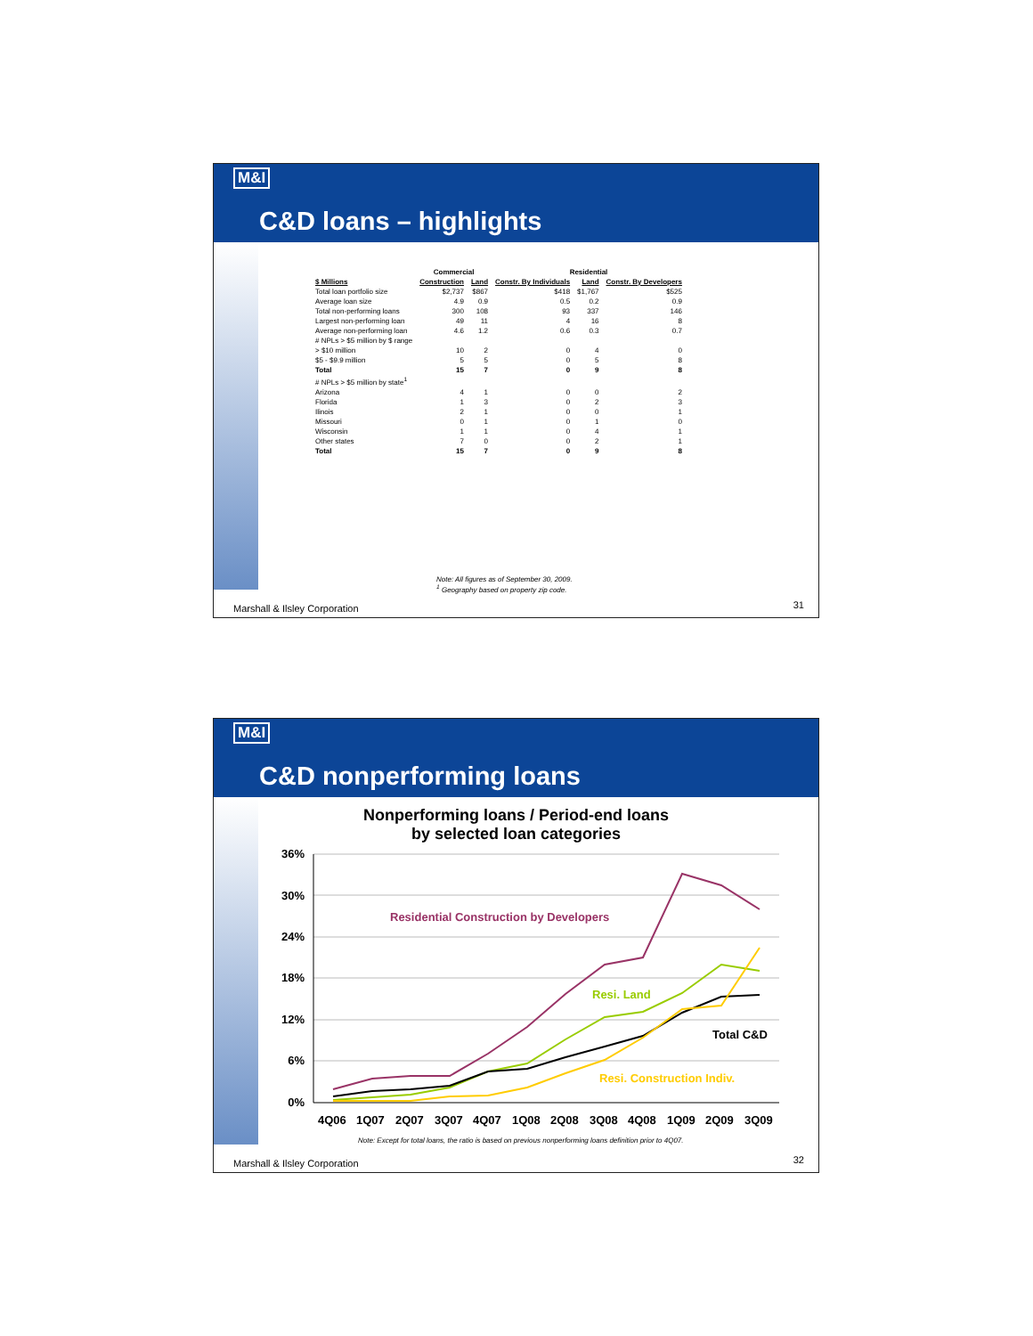M&I
C&D loans – highlights
| | Commercial | | Residential | | |
| $ Millions | Construction | Land | Constr. By Individuals | Land | Constr. By Developers |
| Total loan portfolio size | $2,737 | $867 | $418 | $1,767 | $525 |
| Average loan size | 4.9 | 0.9 | 0.5 | 0.2 | 0.9 |
| Total non-performing loans | 300 | 108 | 93 | 337 | 146 |
| Largest non-performing loan | 49 | 11 | 4 | 16 | 8 |
| Average non-performing loan | 4.6 | 1.2 | 0.6 | 0.3 | 0.7 |
| # NPLs > $5 million by $ range | | | | | |
| > $10 million | 10 | 2 | 0 | 4 | 0 |
| $5 - $9.9 million | 5 | 5 | 0 | 5 | 8 |
| Total | 15 | 7 | 0 | 9 | 8 |
| # NPLs > $5 million by state<sup>1</sup> | | | | | |
| Arizona | 4 | 1 | 0 | 0 | 2 |
| Florida | 1 | 3 | 0 | 2 | 3 |
| Ilinois | 2 | 1 | 0 | 0 | 1 |
| Missouri | 0 | 1 | 0 | 1 | 0 |
| Wisconsin | 1 | 1 | 0 | 4 | 1 |
| Other states | 7 | 0 | 0 | 2 | 1 |
| Total | 15 | 7 | 0 | 9 | 8 |
Note: All figures as of September 30, 2009.
<sup>1</sup> Geography based on property zip code.
Marshall & Ilsley Corporation 31
M&I
C&D nonperforming loans
Nonperforming loans / Period-end loans
by selected loan categories
36%
30%
24%
18%
12%
6%
0%
4Q06
1Q07
2Q07
3Q07
4Q07
1Q08
2Q08
3Q08
4Q08
1Q09
2Q09
3Q09
Residential Construction by Developers
Resi. Land
Total C&D
Resi. Construction Indiv.
Note: Except for total loans, the ratio is based on previous nonperforming loans definition prior to 4Q07.
Marshall & Ilsley Corporation 32